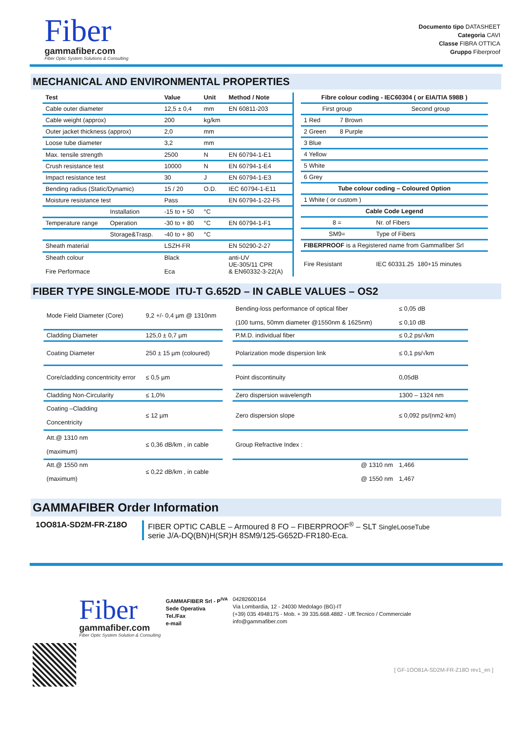Fiber
gammafiber.com
Fiber Optic System Solutions & Consulting
Documento tipo DATASHEET
Categoria CAVI
Classe FIBRA OTTICA
Gruppo Fiberproof
MECHANICAL AND ENVIRONMENTAL PROPERTIES
| Test | | Value | Unit | Method / Note |
| --- | --- | --- | --- | --- |
| Cable outer diameter | | 12,5 ± 0,4 | mm | EN 60811-203 |
| Cable weight (approx) | | 200 | kg/km | |
| Outer jacket thickness (approx) | | 2,0 | mm | |
| Loose tube diameter | | 3,2 | mm | |
| Max. tensile strength | | 2500 | N | EN 60794-1-E1 |
| Crush resistance test | | 10000 | N | EN 60794-1-E4 |
| Impact resistance test | | 30 | J | EN 60794-1-E3 |
| Bending radius (Static/Dynamic) | | 15 / 20 | O.D. | IEC 60794-1-E11 |
| Moisture resistance test | | Pass | | EN 60794-1-22-F5 |
| | Installation | -15 to + 50 | °C | |
| Temperature range | Operation | -30 to + 80 | °C | EN 60794-1-F1 |
| | Storage&Trasp. | -40 to + 80 | °C | |
| Sheath material | | LSZH-FR | | EN 50290-2-27 |
| Sheath colour Fire Performace | | Black Eca | | anti-UV UE-305/11 CPR & EN60332-3-22(A) |
| Fibre colour coding - IEC60304 ( or EIA/TIA 598B ) | | | |
| --- | --- | --- | --- |
| First group | | Second group | |
| 1 Red | 7 Brown | | |
| 2 Green | 8 Purple | | |
| 3 Blue | | | |
| 4 Yellow | | | |
| 5 White | | | |
| 6 Grey | | | |
| Tube colour coding – Coloured Option | | | |
| 1 White ( or custom ) | | | |
| Cable Code Legend | | | |
| 8 = | | Nr. of Fibers | |
| SM9= | | Type of Fibers | |
| FIBERPROOF is a Registered name from Gammafiber Srl | | | |
| Fire Resistant | | IEC 60331.25 180+15 minutes | |
FIBER TYPE SINGLE-MODE ITU-T G.652D – IN CABLE VALUES – OS2
| Mode Field Diameter (Core) | 9,2 +/- 0,4 µm @ 1310nm |
| Cladding Diameter | 125,0 ± 0,7 µm |
| Coating Diameter | 250 ± 15 µm (coloured) |
| Core/cladding concentricity error | ≤ 0,5 µm |
| Cladding Non-Circularity | ≤ 1,0% |
| Coating –Cladding Concentricity | ≤ 12 µm |
| Att.@ 1310 nm (maximum) | ≤ 0,36 dB/km , in cable |
| Att.@ 1550 nm (maximum) | ≤ 0,22 dB/km , in cable |
| Bending-loss performance of optical fiber (100 turns, 50mm diameter @1550nm & 1625nm) | ≤ 0,05 dB ≤ 0,10 dB |
| P.M.D. individual fiber | ≤ 0,2 ps/√km |
| Polarization mode dispersion link | ≤ 0,1 ps/√km |
| Point discontinuity | 0,05dB |
| Zero dispersion wavelength | 1300 – 1324 nm |
| Zero dispersion slope | ≤ 0,092 ps/(nm2·km) |
| Group Refractive Index : | |
| @ 1310 nm @ 1550 nm | 1,466 1,467 |
GAMMAFIBER Order Information
1OO81A-SD2M-FR-Z18O FIBER OPTIC CABLE – Armoured 8 FO – FIBERPROOF<sup>®</sup> – SLT SingleLooseTube
serie J/A-DQ(BN)H(SR)H 8SM9/125-G652D-FR180-Eca.
Fiber
gammafiber.com
Fiber Optic System Solution & Consulting
GAMMAFIBER Srl - P<sup>IVA</sup>
Sede Operativa
Tel./Fax
e-mail
04282600164
Via Lombardia, 12 - 24030 Medolago (BG)-IT
(+39) 035 4948175 - Mob. + 39 335.668.4882 - Uff.Tecnico / Commerciale
info@gammafiber.com
[ GF-1OO81A-SD2M-FR-Z18O rev1_en ]